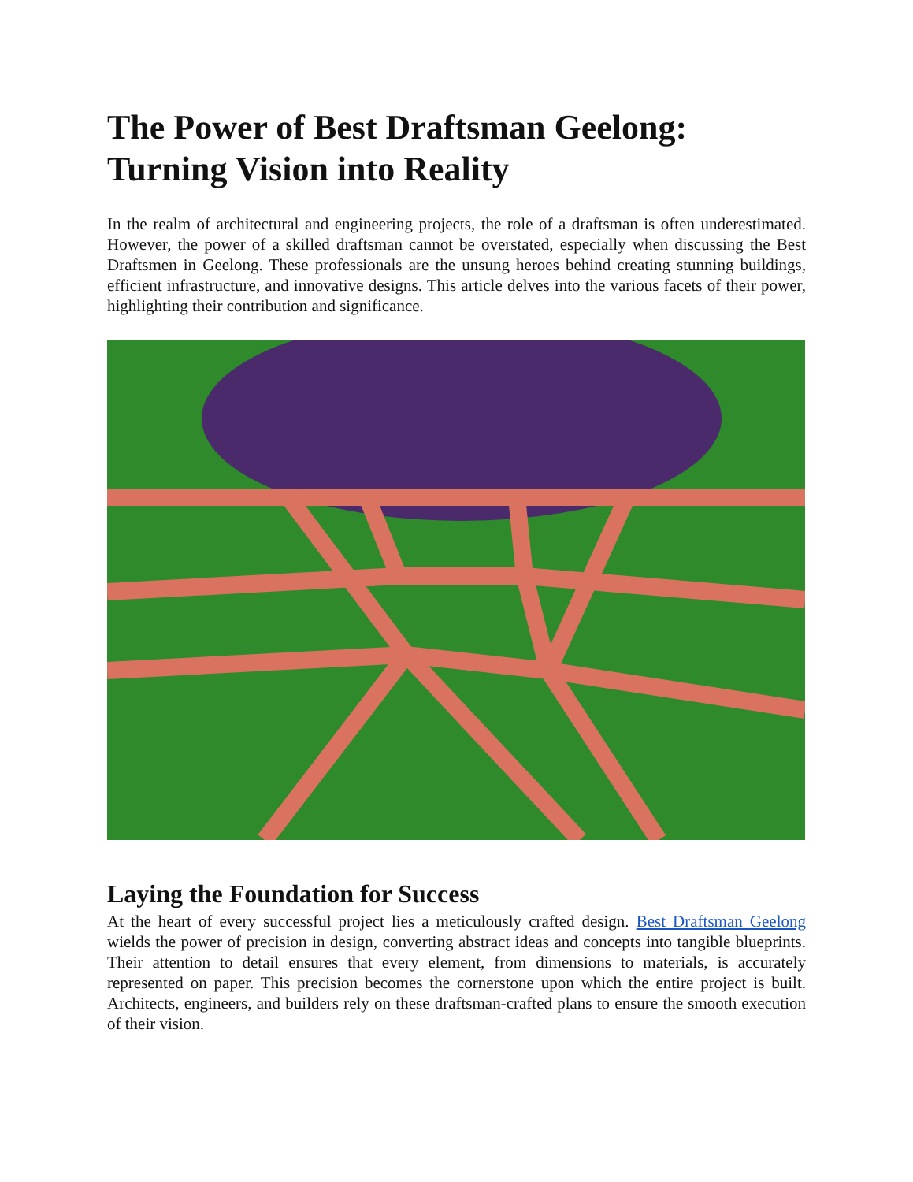The Power of Best Draftsman Geelong: Turning Vision into Reality
In the realm of architectural and engineering projects, the role of a draftsman is often underestimated. However, the power of a skilled draftsman cannot be overstated, especially when discussing the Best Draftsmen in Geelong. These professionals are the unsung heroes behind creating stunning buildings, efficient infrastructure, and innovative designs. This article delves into the various facets of their power, highlighting their contribution and significance.
Laying the Foundation for Success
At the heart of every successful project lies a meticulously crafted design. Best Draftsman Geelong wields the power of precision in design, converting abstract ideas and concepts into tangible blueprints. Their attention to detail ensures that every element, from dimensions to materials, is accurately represented on paper. This precision becomes the cornerstone upon which the entire project is built. Architects, engineers, and builders rely on these draftsman-crafted plans to ensure the smooth execution of their vision.